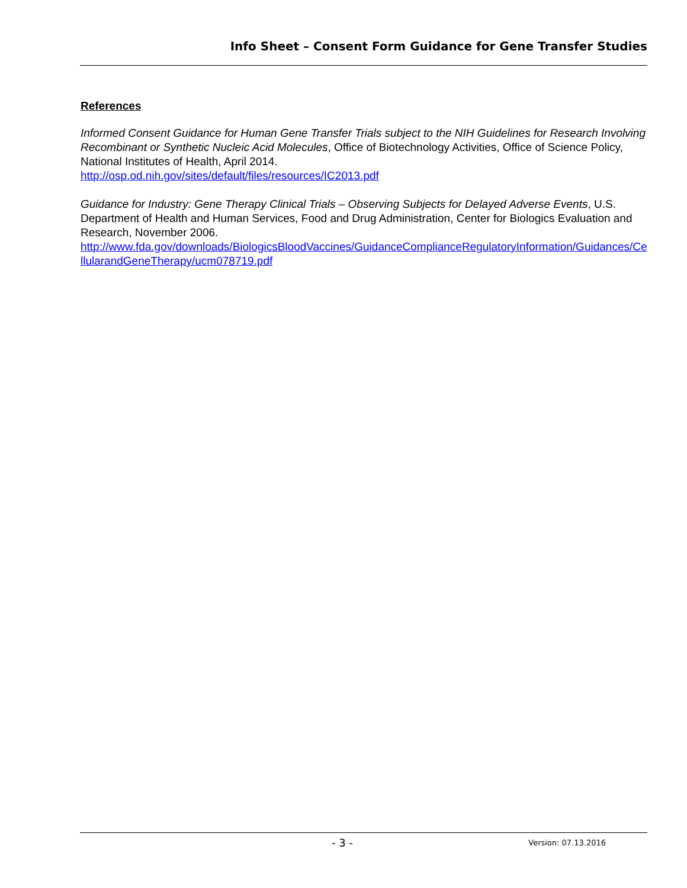Info Sheet – Consent Form Guidance for Gene Transfer Studies
References
Informed Consent Guidance for Human Gene Transfer Trials subject to the NIH Guidelines for Research Involving Recombinant or Synthetic Nucleic Acid Molecules, Office of Biotechnology Activities, Office of Science Policy, National Institutes of Health, April 2014.
http://osp.od.nih.gov/sites/default/files/resources/IC2013.pdf
Guidance for Industry: Gene Therapy Clinical Trials – Observing Subjects for Delayed Adverse Events, U.S. Department of Health and Human Services, Food and Drug Administration, Center for Biologics Evaluation and Research, November 2006.
http://www.fda.gov/downloads/BiologicsBloodVaccines/GuidanceComplianceRegulatoryInformation/Guidances/CellularandGeneTherapy/ucm078719.pdf
- 3 - Version: 07.13.2016